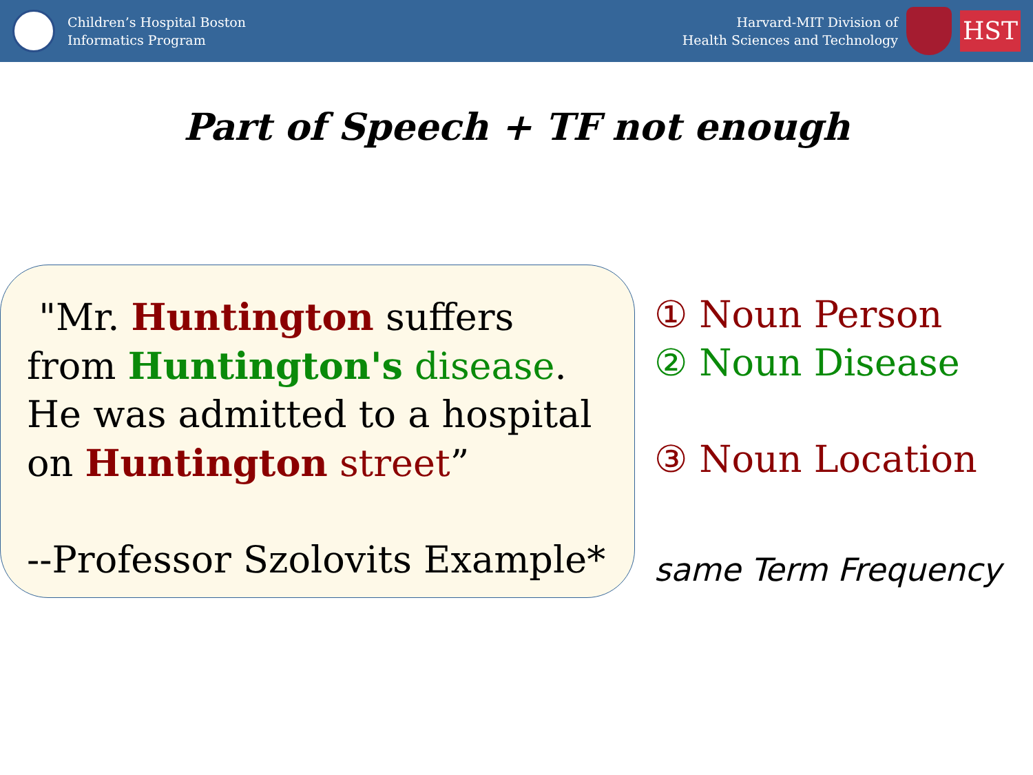Children’s Hospital Boston
Informatics Program
Harvard-MIT Division of
Health Sciences and Technology
HST
Part of Speech + TF not enough
"Mr. Huntington suffers from Huntington's disease. He was admitted to a hospital on Huntington street”
--Professor Szolovits Example*
① Noun Person
② Noun Disease
③ Noun Location
same Term Frequency